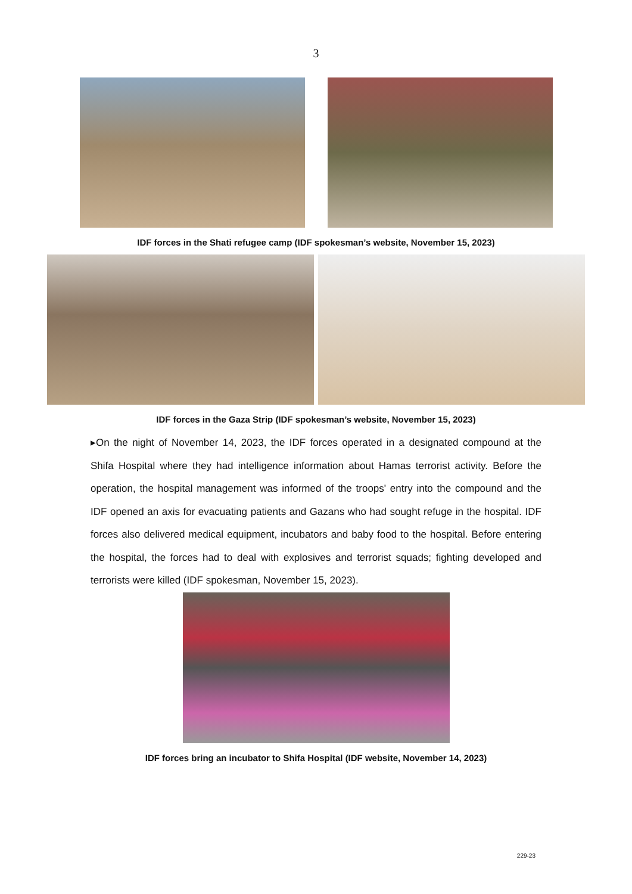3
IDF forces in the Shati refugee camp (IDF spokesman’s website, November 15, 2023)
IDF forces in the Gaza Strip (IDF spokesman’s website, November 15, 2023)
▸On the night of November 14, 2023, the IDF forces operated in a designated compound at the Shifa Hospital where they had intelligence information about Hamas terrorist activity. Before the operation, the hospital management was informed of the troops' entry into the compound and the IDF opened an axis for evacuating patients and Gazans who had sought refuge in the hospital. IDF forces also delivered medical equipment, incubators and baby food to the hospital. Before entering the hospital, the forces had to deal with explosives and terrorist squads; fighting developed and terrorists were killed (IDF spokesman, November 15, 2023).
IDF forces bring an incubator to Shifa Hospital (IDF website, November 14, 2023)
229-23